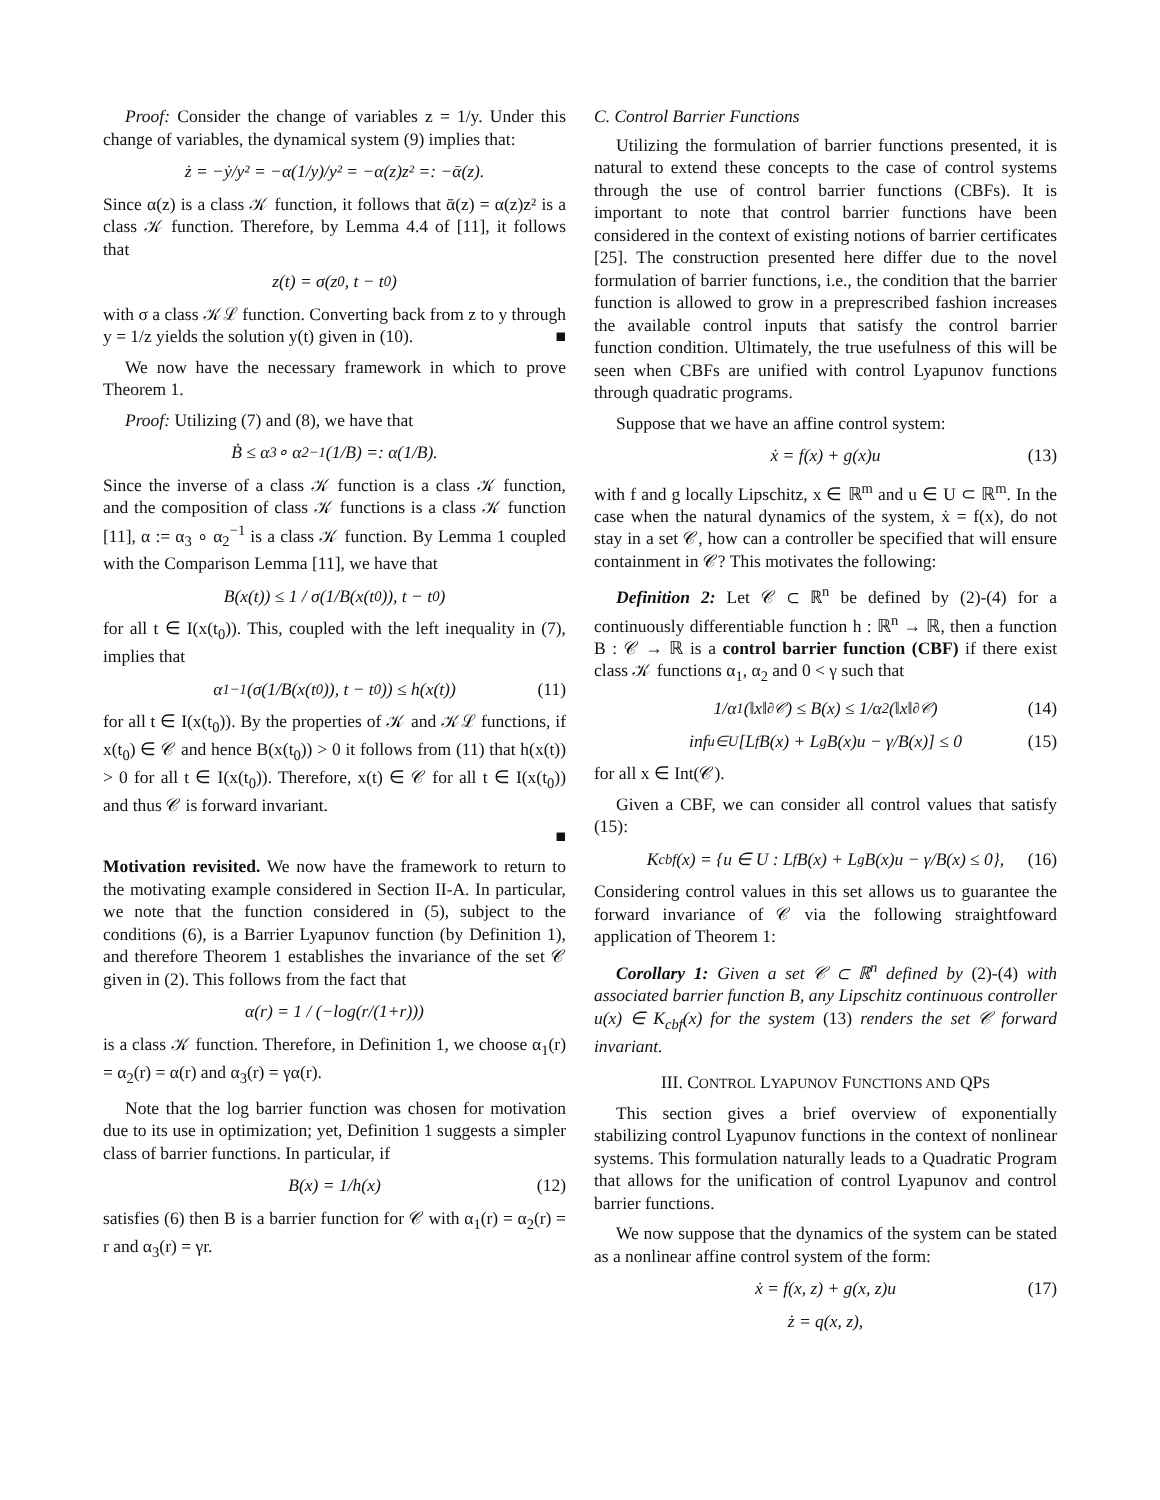Proof: Consider the change of variables z = 1/y. Under this change of variables, the dynamical system (9) implies that:
ż = −ẏ/y² = −α(1/y)/y² = −α(z)z² =: −ᾱ(z).
Since α(z) is a class 𝒦 function, it follows that ᾱ(z) = α(z)z² is a class 𝒦 function. Therefore, by Lemma 4.4 of [11], it follows that
z(t) = σ(z<sub>0</sub>, t − t<sub>0</sub>)
with σ a class 𝒦ℒ function. Converting back from z to y through y = 1/z yields the solution y(t) given in (10). ■
We now have the necessary framework in which to prove Theorem 1.
Proof: Utilizing (7) and (8), we have that
Ḃ ≤ α<sub>3</sub> ∘ α<sub>2</sub><sup>−1</sup>(1/B) =: α(1/B).
Since the inverse of a class 𝒦 function is a class 𝒦 function, and the composition of class 𝒦 functions is a class 𝒦 function [11], α := α<sub>3</sub> ∘ α<sub>2</sub><sup>−1</sup> is a class 𝒦 function. By Lemma 1 coupled with the Comparison Lemma [11], we have that
B(x(t)) ≤ 1 / σ(1/B(x(t<sub>0</sub>)), t − t<sub>0</sub>)
for all t ∈ I(x(t<sub>0</sub>)). This, coupled with the left inequality in (7), implies that
α<sub>1</sub><sup>−1</sup>(σ(1/B(x(t<sub>0</sub>)), t − t<sub>0</sub>)) ≤ h(x(t)) (11)
for all t ∈ I(x(t<sub>0</sub>)). By the properties of 𝒦 and 𝒦ℒ functions, if x(t<sub>0</sub>) ∈ 𝒞 and hence B(x(t<sub>0</sub>)) > 0 it follows from (11) that h(x(t)) > 0 for all t ∈ I(x(t<sub>0</sub>)). Therefore, x(t) ∈ 𝒞 for all t ∈ I(x(t<sub>0</sub>)) and thus 𝒞 is forward invariant.
■
Motivation revisited. We now have the framework to return to the motivating example considered in Section II-A. In particular, we note that the function considered in (5), subject to the conditions (6), is a Barrier Lyapunov function (by Definition 1), and therefore Theorem 1 establishes the invariance of the set 𝒞 given in (2). This follows from the fact that
α(r) = 1 / (−log(r/(1+r)))
is a class 𝒦 function. Therefore, in Definition 1, we choose α<sub>1</sub>(r) = α<sub>2</sub>(r) = α(r) and α<sub>3</sub>(r) = γα(r).
Note that the log barrier function was chosen for motivation due to its use in optimization; yet, Definition 1 suggests a simpler class of barrier functions. In particular, if
B(x) = 1/h(x) (12)
satisfies (6) then B is a barrier function for 𝒞 with α<sub>1</sub>(r) = α<sub>2</sub>(r) = r and α<sub>3</sub>(r) = γr.
C. Control Barrier Functions
Utilizing the formulation of barrier functions presented, it is natural to extend these concepts to the case of control systems through the use of control barrier functions (CBFs). It is important to note that control barrier functions have been considered in the context of existing notions of barrier certificates [25]. The construction presented here differ due to the novel formulation of barrier functions, i.e., the condition that the barrier function is allowed to grow in a preprescribed fashion increases the available control inputs that satisfy the control barrier function condition. Ultimately, the true usefulness of this will be seen when CBFs are unified with control Lyapunov functions through quadratic programs.
Suppose that we have an affine control system:
ẋ = f(x) + g(x)u (13)
with f and g locally Lipschitz, x ∈ ℝ<sup>m</sup> and u ∈ U ⊂ ℝ<sup>m</sup>. In the case when the natural dynamics of the system, ẋ = f(x), do not stay in a set 𝒞, how can a controller be specified that will ensure containment in 𝒞? This motivates the following:
Definition 2: Let 𝒞 ⊂ ℝ<sup>n</sup> be defined by (2)-(4) for a continuously differentiable function h : ℝ<sup>n</sup> → ℝ, then a function B : 𝒞 → ℝ is a control barrier function (CBF) if there exist class 𝒦 functions α<sub>1</sub>, α<sub>2</sub> and 0 < γ such that
1/α<sub>1</sub>(‖x‖<sub>∂𝒞</sub>) ≤ B(x) ≤ 1/α<sub>2</sub>(‖x‖<sub>∂𝒞</sub>) (14)
inf<sub>u∈U</sub> [L<sub>f</sub>B(x) + L<sub>g</sub>B(x)u − γ/B(x)] ≤ 0 (15)
for all x ∈ Int(𝒞).
Given a CBF, we can consider all control values that satisfy (15):
K<sub>cbf</sub>(x) = {u ∈ U : L<sub>f</sub>B(x) + L<sub>g</sub>B(x)u − γ/B(x) ≤ 0}, (16)
Considering control values in this set allows us to guarantee the forward invariance of 𝒞 via the following straightfoward application of Theorem 1:
Corollary 1: Given a set 𝒞 ⊂ ℝ<sup>n</sup> defined by (2)-(4) with associated barrier function B, any Lipschitz continuous controller u(x) ∈ K<sub>cbf</sub>(x) for the system (13) renders the set 𝒞 forward invariant.
III. CONTROL LYAPUNOV FUNCTIONS AND QPS
This section gives a brief overview of exponentially stabilizing control Lyapunov functions in the context of nonlinear systems. This formulation naturally leads to a Quadratic Program that allows for the unification of control Lyapunov and control barrier functions.
We now suppose that the dynamics of the system can be stated as a nonlinear affine control system of the form:
ẋ = f(x, z) + g(x, z)u (17)
ż = q(x, z),